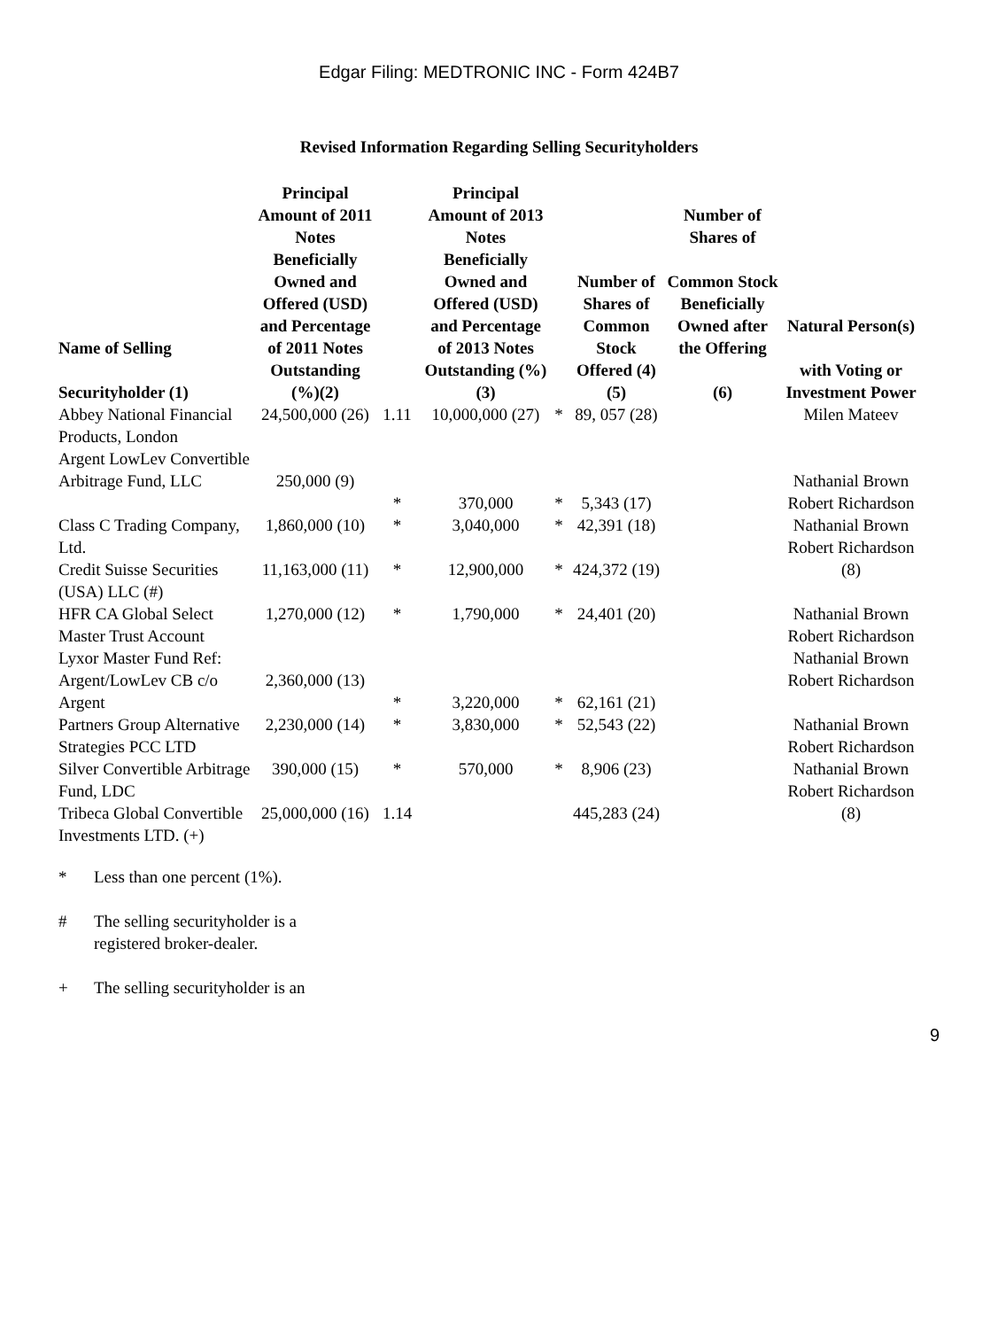Edgar Filing: MEDTRONIC INC - Form 424B7
Revised Information Regarding Selling Securityholders
| Name of Selling Securityholder (1) | Principal Amount of 2011 Notes Beneficially Owned and Offered (USD) and Percentage of 2011 Notes Outstanding (%)(2) | | Principal Amount of 2013 Notes Beneficially Owned and Offered (USD) and Percentage of 2013 Notes Outstanding (%)(3) | | Number of Shares of Common Stock Offered (4) (5) | Number of Shares of Common Stock Beneficially Owned after the Offering (6) | Natural Person(s) with Voting or Investment Power |
| --- | --- | --- | --- | --- | --- | --- | --- |
| Abbey National Financial Products, London | 24,500,000 (26) | 1.11 | 10,000,000 (27) | * | 89, 057 (28) | | Milen Mateev |
| Argent LowLev Convertible Arbitrage Fund, LLC | 250,000 (9) | * | 370,000 | * | 5,343 (17) | | Nathanial Brown Robert Richardson |
| Class C Trading Company, Ltd. | 1,860,000 (10) | * | 3,040,000 | * | 42,391 (18) | | Nathanial Brown Robert Richardson |
| Credit Suisse Securities (USA) LLC (#) | 11,163,000 (11) | * | 12,900,000 | * | 424,372 (19) | | (8) |
| HFR CA Global Select Master Trust Account | 1,270,000 (12) | * | 1,790,000 | * | 24,401 (20) | | Nathanial Brown Robert Richardson |
| Lyxor Master Fund Ref: Argent/LowLev CB c/o Argent | 2,360,000 (13) | * | 3,220,000 | * | 62,161 (21) | | Nathanial Brown Robert Richardson |
| Partners Group Alternative Strategies PCC LTD | 2,230,000 (14) | * | 3,830,000 | * | 52,543 (22) | | Nathanial Brown Robert Richardson |
| Silver Convertible Arbitrage Fund, LDC | 390,000 (15) | * | 570,000 | * | 8,906 (23) | | Nathanial Brown Robert Richardson |
| Tribeca Global Convertible Investments LTD. (+) | 25,000,000 (16) | 1.14 | | | 445,283 (24) | | (8) |
* Less than one percent (1%).
# The selling securityholder is a registered broker-dealer.
+ The selling securityholder is an
9